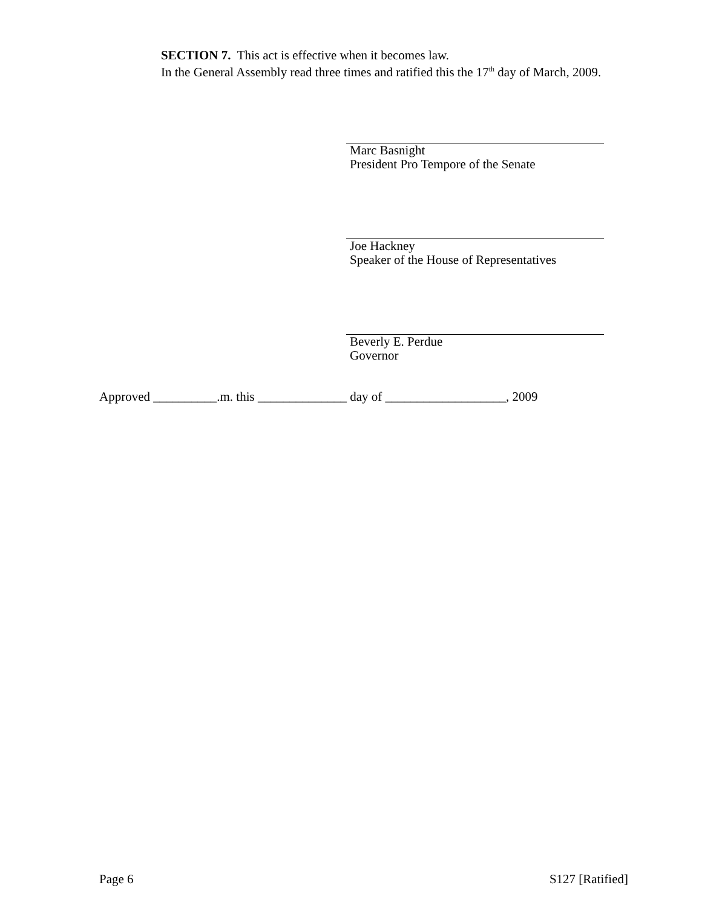SECTION 7. This act is effective when it becomes law.
In the General Assembly read three times and ratified this the 17<sup>th</sup> day of March, 2009.
Marc Basnight
President Pro Tempore of the Senate
Joe Hackney
Speaker of the House of Representatives
Beverly E. Perdue
Governor
Approved __________.m. this ______________ day of ___________________, 2009
Page 6 S127 [Ratified]